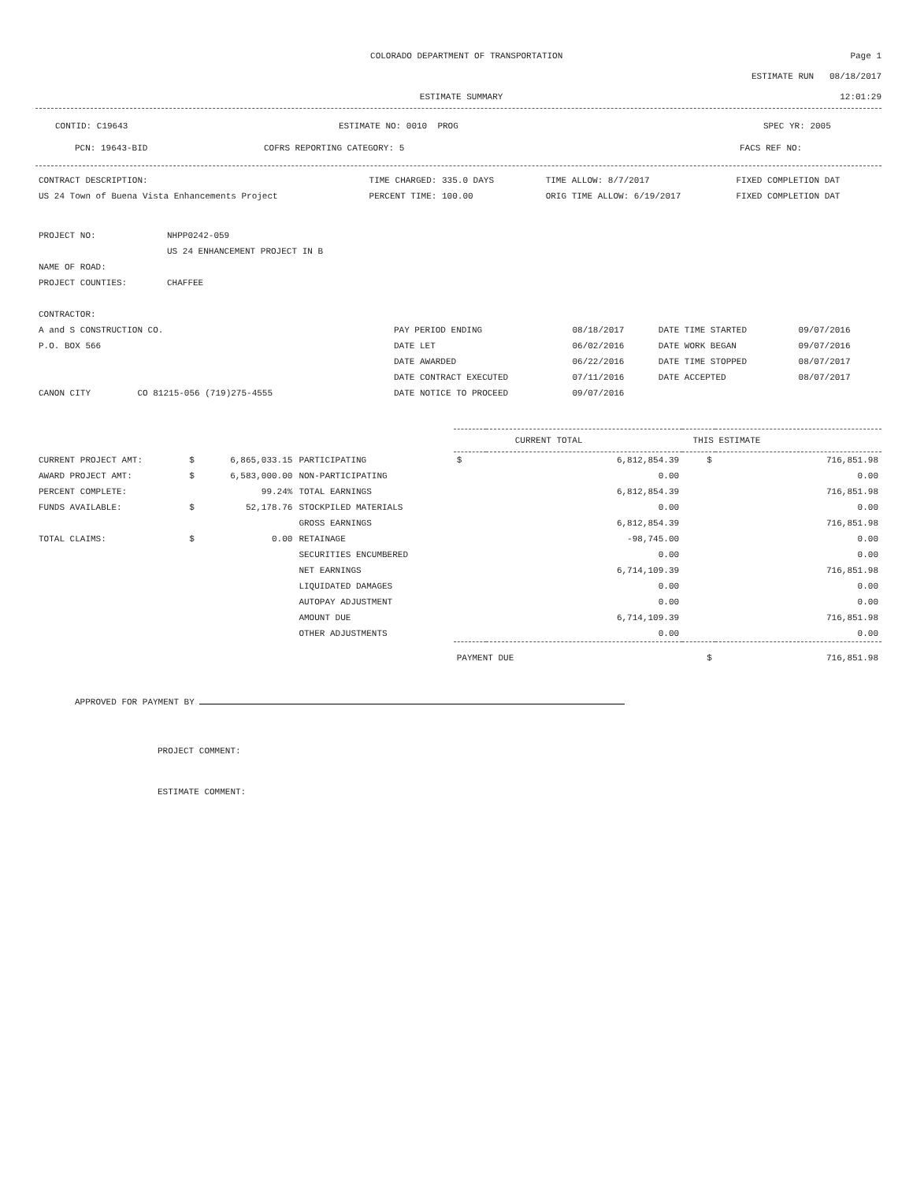COLORADO DEPARTMENT OF TRANSPORTATION
Page 1
ESTIMATE RUN 08/18/2017
ESTIMATE SUMMARY 12:01:29
CONTID: C19643 ESTIMATE NO: 0010 PROG SPEC YR: 2005
PCN: 19643-BID COFRS REPORTING CATEGORY: 5 FACS REF NO:
| CONTRACT DESCRIPTION: | TIME CHARGED: 335.0 DAYS | TIME ALLOW: 8/7/2017 | FIXED COMPLETION DAT |
| US 24 Town of Buena Vista Enhancements Project | PERCENT TIME: 100.00 | ORIG TIME ALLOW: 6/19/2017 | FIXED COMPLETION DAT |
| PROJECT NO: | NHPP0242-059 |
| | US 24 ENHANCEMENT PROJECT IN B |
| NAME OF ROAD: | |
| PROJECT COUNTIES: | CHAFFEE |
| CONTRACTOR: | | | | |
| A and S CONSTRUCTION CO. | PAY PERIOD ENDING | 08/18/2017 | DATE TIME STARTED | 09/07/2016 |
| P.O. BOX 566 | DATE LET | 06/02/2016 | DATE WORK BEGAN | 09/07/2016 |
| | DATE AWARDED | 06/22/2016 | DATE TIME STOPPED | 08/07/2017 |
| | DATE CONTRACT EXECUTED | 07/11/2016 | DATE ACCEPTED | 08/07/2017 |
| CANON CITY CO 81215-056 (719)275-4555 | DATE NOTICE TO PROCEED | 09/07/2016 | | |
| | | | | CURRENT TOTAL THIS ESTIMATE | | | |
| CURRENT PROJECT AMT: | $ | 6,865,033.15 | PARTICIPATING | $ | 6,812,854.39 | $ | 716,851.98 |
| AWARD PROJECT AMT: | $ | 6,583,000.00 | NON-PARTICIPATING | | 0.00 | | 0.00 |
| PERCENT COMPLETE: | | 99.24% | TOTAL EARNINGS | | 6,812,854.39 | | 716,851.98 |
| FUNDS AVAILABLE: | $ | 52,178.76 | STOCKPILED MATERIALS | | 0.00 | | 0.00 |
| | | | GROSS EARNINGS | | 6,812,854.39 | | 716,851.98 |
| TOTAL CLAIMS: | $ | 0.00 | RETAINAGE | | -98,745.00 | | 0.00 |
| | | | SECURITIES ENCUMBERED | | 0.00 | | 0.00 |
| | | | NET EARNINGS | | 6,714,109.39 | | 716,851.98 |
| | | | LIQUIDATED DAMAGES | | 0.00 | | 0.00 |
| | | | AUTOPAY ADJUSTMENT | | 0.00 | | 0.00 |
| | | | AMOUNT DUE | | 6,714,109.39 | | 716,851.98 |
| | | | OTHER ADJUSTMENTS | | 0.00 | | 0.00 |
| | | | | PAYMENT DUE | | $ | 716,851.98 |
APPROVED FOR PAYMENT BY
PROJECT COMMENT:
ESTIMATE COMMENT: